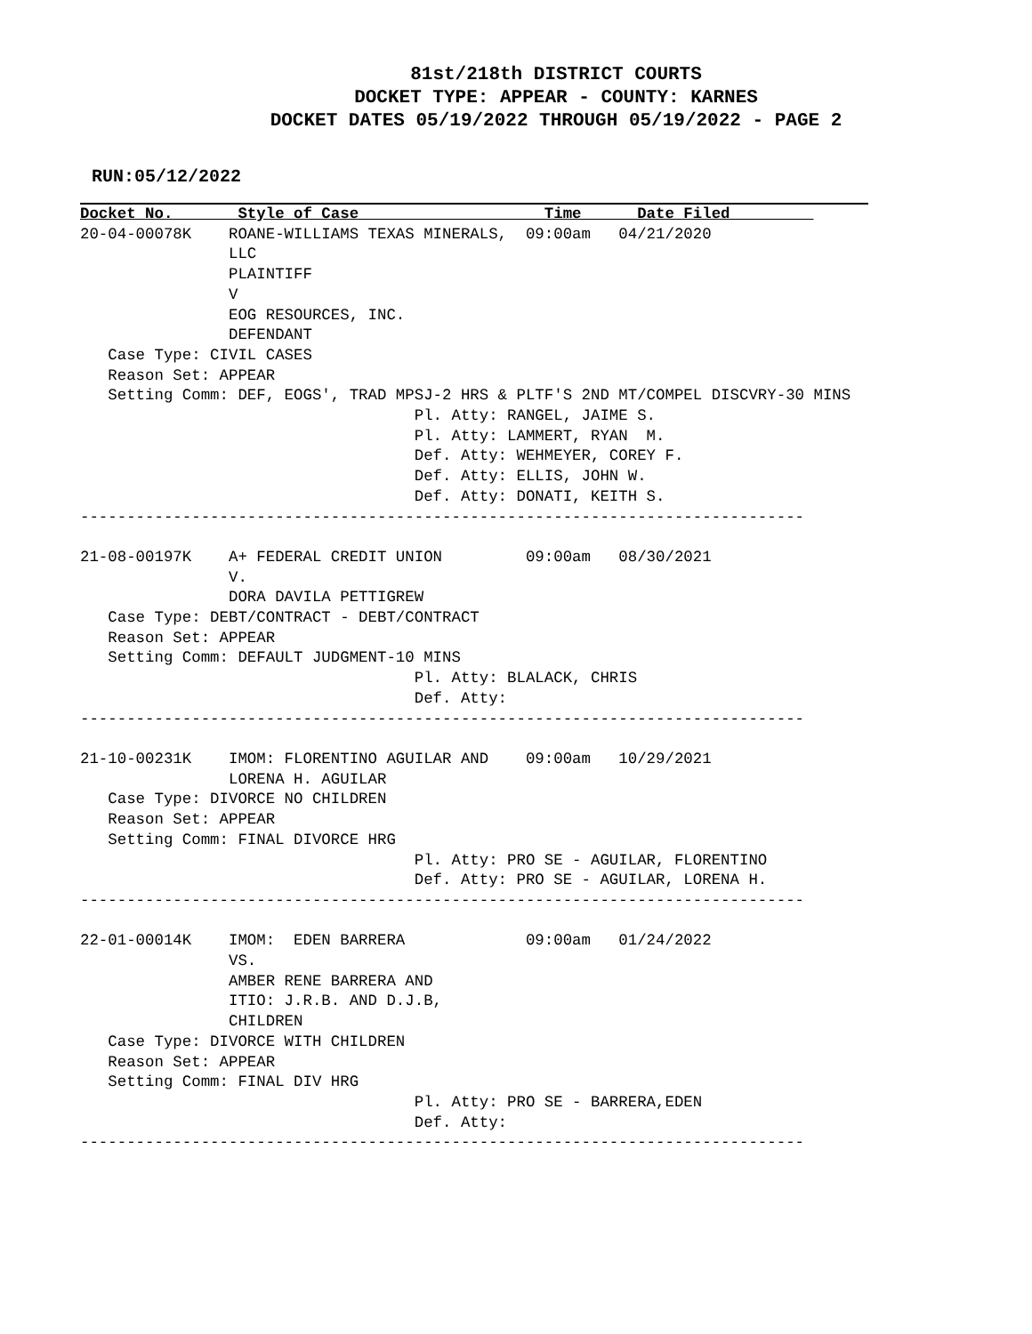81st/218th DISTRICT COURTS
DOCKET TYPE: APPEAR - COUNTY: KARNES
DOCKET DATES 05/19/2022 THROUGH 05/19/2022 - PAGE 2
RUN:05/12/2022
Docket No.       Style of Case                    Time      Date Filed         
20-04-00078K    ROANE-WILLIAMS TEXAS MINERALS,  09:00am   04/21/2020
                LLC
                PLAINTIFF
                V
                EOG RESOURCES, INC.
                DEFENDANT
   Case Type: CIVIL CASES
   Reason Set: APPEAR
   Setting Comm: DEF, EOGS', TRAD MPSJ-2 HRS & PLTF'S 2ND MT/COMPEL DISCVRY-30 MINS
                                    Pl. Atty: RANGEL, JAIME S.
                                    Pl. Atty: LAMMERT, RYAN  M.
                                    Def. Atty: WEHMEYER, COREY F.
                                    Def. Atty: ELLIS, JOHN W.
                                    Def. Atty: DONATI, KEITH S.
------------------------------------------------------------------------------

21-08-00197K    A+ FEDERAL CREDIT UNION         09:00am   08/30/2021
                V.
                DORA DAVILA PETTIGREW
   Case Type: DEBT/CONTRACT - DEBT/CONTRACT
   Reason Set: APPEAR
   Setting Comm: DEFAULT JUDGMENT-10 MINS
                                    Pl. Atty: BLALACK, CHRIS
                                    Def. Atty:
------------------------------------------------------------------------------

21-10-00231K    IMOM: FLORENTINO AGUILAR AND    09:00am   10/29/2021
                LORENA H. AGUILAR
   Case Type: DIVORCE NO CHILDREN
   Reason Set: APPEAR
   Setting Comm: FINAL DIVORCE HRG
                                    Pl. Atty: PRO SE - AGUILAR, FLORENTINO
                                    Def. Atty: PRO SE - AGUILAR, LORENA H.
------------------------------------------------------------------------------

22-01-00014K    IMOM:  EDEN BARRERA             09:00am   01/24/2022
                VS.
                AMBER RENE BARRERA AND
                ITIO: J.R.B. AND D.J.B,
                CHILDREN
   Case Type: DIVORCE WITH CHILDREN
   Reason Set: APPEAR
   Setting Comm: FINAL DIV HRG
                                    Pl. Atty: PRO SE - BARRERA,EDEN
                                    Def. Atty:
------------------------------------------------------------------------------